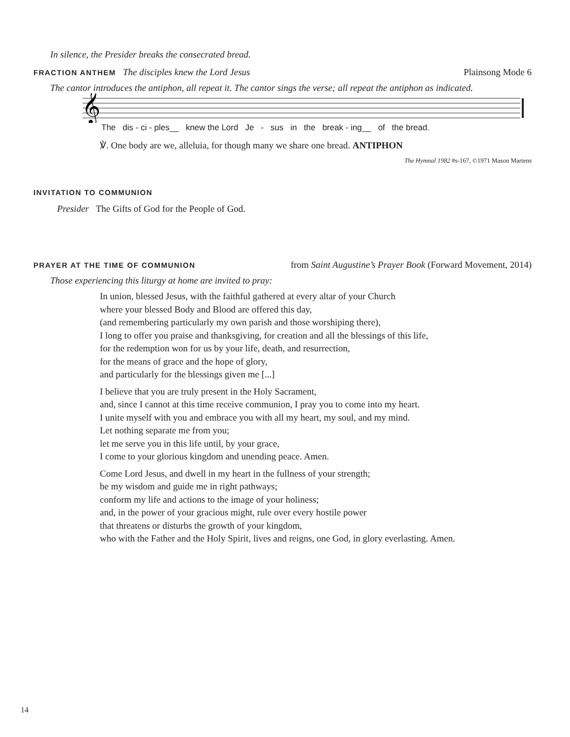In silence, the Presider breaks the consecrated bread.
FRACTION ANTHEM The disciples knew the Lord Jesus Plainsong Mode 6
The cantor introduces the antiphon, all repeat it. The cantor sings the verse; all repeat the antiphon as indicated.
𝄞
The dis - ci - ples__ knew the Lord Je - sus in the break - ing__ of the bread.
℣. One body are we, alleluia, for though many we share one bread. ANTIPHON
The Hymnal 1982 #s-167, ©1971 Mason Martens
INVITATION TO COMMUNION
Presider The Gifts of God for the People of God.
PRAYER AT THE TIME OF COMMUNION from Saint Augustine’s Prayer Book (Forward Movement, 2014)
Those experiencing this liturgy at home are invited to pray:
In union, blessed Jesus, with the faithful gathered at every altar of your Church
where your blessed Body and Blood are offered this day,
(and remembering particularly my own parish and those worshiping there),
I long to offer you praise and thanksgiving, for creation and all the blessings of this life,
for the redemption won for us by your life, death, and resurrection,
for the means of grace and the hope of glory,
and particularly for the blessings given me [...]
I believe that you are truly present in the Holy Sacrament,
and, since I cannot at this time receive communion, I pray you to come into my heart.
I unite myself with you and embrace you with all my heart, my soul, and my mind.
Let nothing separate me from you;
let me serve you in this life until, by your grace,
I come to your glorious kingdom and unending peace. Amen.
Come Lord Jesus, and dwell in my heart in the fullness of your strength;
be my wisdom and guide me in right pathways;
conform my life and actions to the image of your holiness;
and, in the power of your gracious might, rule over every hostile power
that threatens or disturbs the growth of your kingdom,
who with the Father and the Holy Spirit, lives and reigns, one God, in glory everlasting. Amen.
14